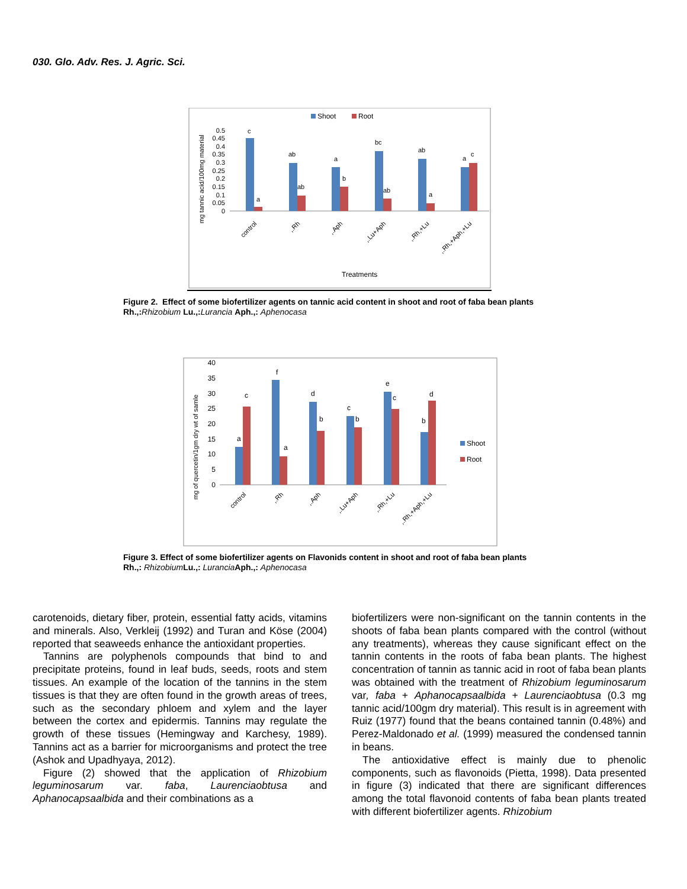030. Glo. Adv. Res. J. Agric. Sci.
Shoot
Root
mg tannic acid/100mg material
0.5
0.45
0.4
0.35
0.3
0.25
0.2
0.15
0.1
0.05
0
c
a
ab
ab
a
b
bc
ab
ab
a
a
c
control
,.Rh
,.Aph
,.Lu+Aph
,.Rh,+Lu
,.Rh,+Aph,+Lu
Treatments
Figure 2. Effect of some biofertilizer agents on tannic acid content in shoot and root of faba bean plants
Rh.,: Rhizobium Lu.,: Lurancia Aph.,: Aphenocasa
mg of quercetin/1gm dry wt of samle
40
35
30
25
20
15
10
5
0
a
c
f
a
d
b
c
b
e
c
b
d
Shoot
Root
control
,.Rh
,.Aph
,.Lu+Aph
,.Rh,+Lu
,.Rh,+Aph,+Lu
Figure 3. Effect of some biofertilizer agents on Flavonids content in shoot and root of faba bean plants
Rh.,: Rhizobium Lu.,: Lurancia Aph.,: Aphenocasa
carotenoids, dietary fiber, protein, essential fatty acids, vitamins and minerals. Also, Verkleij (1992) and Turan and Köse (2004) reported that seaweeds enhance the antioxidant properties.
Tannins are polyphenols compounds that bind to and precipitate proteins, found in leaf buds, seeds, roots and stem tissues. An example of the location of the tannins in the stem tissues is that they are often found in the growth areas of trees, such as the secondary phloem and xylem and the layer between the cortex and epidermis. Tannins may regulate the growth of these tissues (Hemingway and Karchesy, 1989). Tannins act as a barrier for microorganisms and protect the tree (Ashok and Upadhyaya, 2012).
Figure (2) showed that the application of Rhizobium leguminosarum var. faba, Laurenciaobtusa and Aphanocapsaalbida and their combinations as a
biofertilizers were non-significant on the tannin contents in the shoots of faba bean plants compared with the control (without any treatments), whereas they cause significant effect on the tannin contents in the roots of faba bean plants. The highest concentration of tannin as tannic acid in root of faba bean plants was obtained with the treatment of Rhizobium leguminosarum var, faba + Aphanocapsaalbida + Laurenciaobtusa (0.3 mg tannic acid/100gm dry material). This result is in agreement with Ruiz (1977) found that the beans contained tannin (0.48%) and Perez-Maldonado et al. (1999) measured the condensed tannin in beans.
The antioxidative effect is mainly due to phenolic components, such as flavonoids (Pietta, 1998). Data presented in figure (3) indicated that there are significant differences among the total flavonoid contents of faba bean plants treated with different biofertilizer agents. Rhizobium